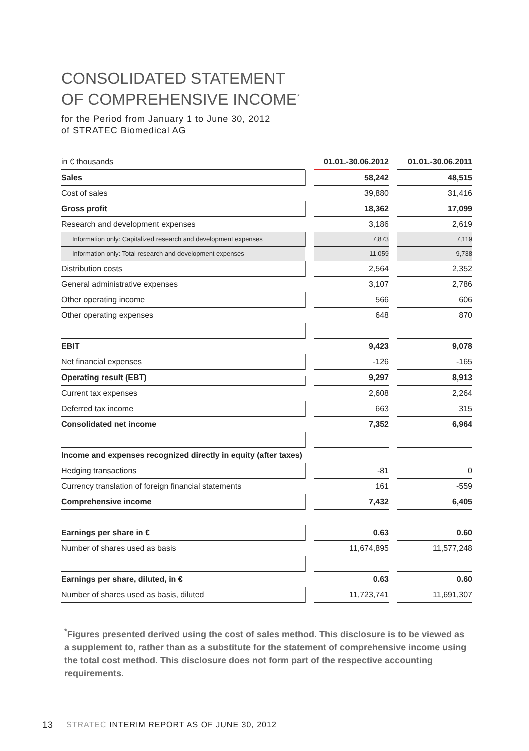CONSOLIDATED STATEMENT
OF COMPREHENSIVE INCOME<sup>*</sup>
for the Period from January 1 to June 30, 2012
of STRATEC Biomedical AG
| in € thousands | | 01.01.-30.06.2012 | | 01.01.-30.06.2011 |
| --- | --- | --- | --- | --- |
| Sales | | 58,242 | | 48,515 |
| Cost of sales | | 39,880 | | 31,416 |
| Gross profit | | 18,362 | | 17,099 |
| Research and development expenses | | 3,186 | | 2,619 |
| Information only: Capitalized research and development expenses | | 7,873 | | 7,119 |
| Information only: Total research and development expenses | | 11,059 | | 9,738 |
| Distribution costs | | 2,564 | | 2,352 |
| General administrative expenses | | 3,107 | | 2,786 |
| Other operating income | | 566 | | 606 |
| Other operating expenses | | 648 | | 870 |
| EBIT | | 9,423 | | 9,078 |
| Net financial expenses | | -126 | | -165 |
| Operating result (EBT) | | 9,297 | | 8,913 |
| Current tax expenses | | 2,608 | | 2,264 |
| Deferred tax income | | 663 | | 315 |
| Consolidated net income | | 7,352 | | 6,964 |
| Income and expenses recognized directly in equity (after taxes) | | | | |
| Hedging transactions | | -81 | | 0 |
| Currency translation of foreign financial statements | | 161 | | -559 |
| Comprehensive income | | 7,432 | | 6,405 |
| Earnings per share in € | | 0.63 | | 0.60 |
| Number of shares used as basis | | 11,674,895 | | 11,577,248 |
| Earnings per share, diluted, in € | | 0.63 | | 0.60 |
| Number of shares used as basis, diluted | | 11,723,741 | | 11,691,307 |
<sup>*</sup> Figures presented derived using the cost of sales method. This disclosure is to be viewed as a supplement to, rather than as a substitute for the statement of comprehensive income using the total cost method. This disclosure does not form part of the respective accounting requirements.
13 STRATEC INTERIM REPORT AS OF JUNE 30, 2012